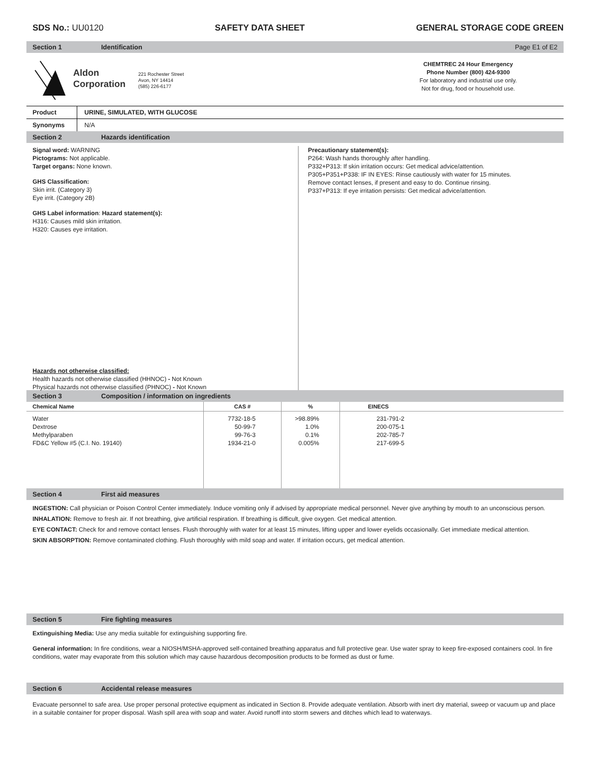SDS No.: UU0120 SAFETY DATA SHEET GENERAL STORAGE CODE GREEN
Section 1 Identification Page E1 of E2
Aldon
Corporation
221 Rochester Street
Avon, NY 14414
(585) 226-6177
CHEMTREC 24 Hour Emergency
Phone Number (800) 424-9300
For laboratory and industrial use only.
Not for drug, food or household use.
| Product | URINE, SIMULATED, WITH GLUCOSE |
| Synonyms | N/A |
Section 2 Hazards identification
Signal word: WARNING
Pictograms: Not applicable.
Target organs: None known.
GHS Classification:
Skin irrit. (Category 3)
Eye irrit. (Category 2B)
GHS Label information: Hazard statement(s):
H316: Causes mild skin irritation.
H320: Causes eye irritation.
Hazards not otherwise classified:
Health hazards not otherwise classified (HHNOC) - Not Known
Physical hazards not otherwise classified (PHNOC) - Not Known
Precautionary statement(s):
P264: Wash hands thoroughly after handling.
P332+P313: If skin irritation occurs: Get medical advice/attention.
P305+P351+P338: IF IN EYES: Rinse cautiously with water for 15 minutes.
Remove contact lenses, if present and easy to do. Continue rinsing.
P337+P313: If eye irritation persists: Get medical advice/attention.
Section 3 Composition / information on ingredients
| Chemical Name | CAS # | % | EINECS |
| --- | --- | --- | --- |
| Water Dextrose Methylparaben FD&C Yellow #5 (C.I. No. 19140) | 7732-18-5 50-99-7 99-76-3 1934-21-0 | >98.89% 1.0% 0.1% 0.005% | 231-791-2 200-075-1 202-785-7 217-699-5 |
Section 4 First aid measures
INGESTION: Call physician or Poison Control Center immediately. Induce vomiting only if advised by appropriate medical personnel. Never give anything by mouth to an unconscious person.
INHALATION: Remove to fresh air. If not breathing, give artificial respiration. If breathing is difficult, give oxygen. Get medical attention.
EYE CONTACT: Check for and remove contact lenses. Flush thoroughly with water for at least 15 minutes, lifting upper and lower eyelids occasionally. Get immediate medical attention.
SKIN ABSORPTION: Remove contaminated clothing. Flush thoroughly with mild soap and water. If irritation occurs, get medical attention.
Section 5 Fire fighting measures
Extinguishing Media: Use any media suitable for extinguishing supporting fire.
General information: In fire conditions, wear a NIOSH/MSHA-approved self-contained breathing apparatus and full protective gear. Use water spray to keep fire-exposed containers cool. In fire conditions, water may evaporate from this solution which may cause hazardous decomposition products to be formed as dust or fume.
Section 6 Accidental release measures
Evacuate personnel to safe area. Use proper personal protective equipment as indicated in Section 8. Provide adequate ventilation. Absorb with inert dry material, sweep or vacuum up and place in a suitable container for proper disposal. Wash spill area with soap and water. Avoid runoff into storm sewers and ditches which lead to waterways.